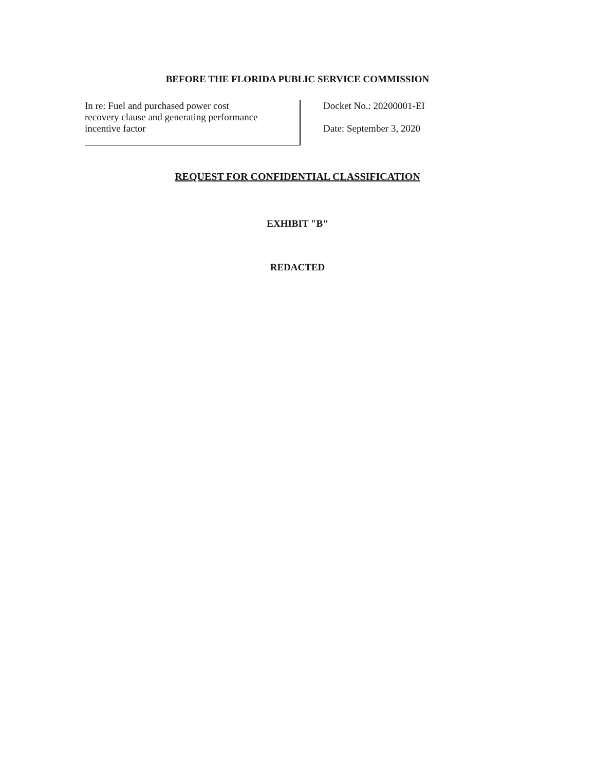BEFORE THE FLORIDA PUBLIC SERVICE COMMISSION
In re: Fuel and purchased power cost
recovery clause and generating performance
incentive factor
Docket No.: 20200001-EI
Date: September 3, 2020
REQUEST FOR CONFIDENTIAL CLASSIFICATION
EXHIBIT "B"
REDACTED